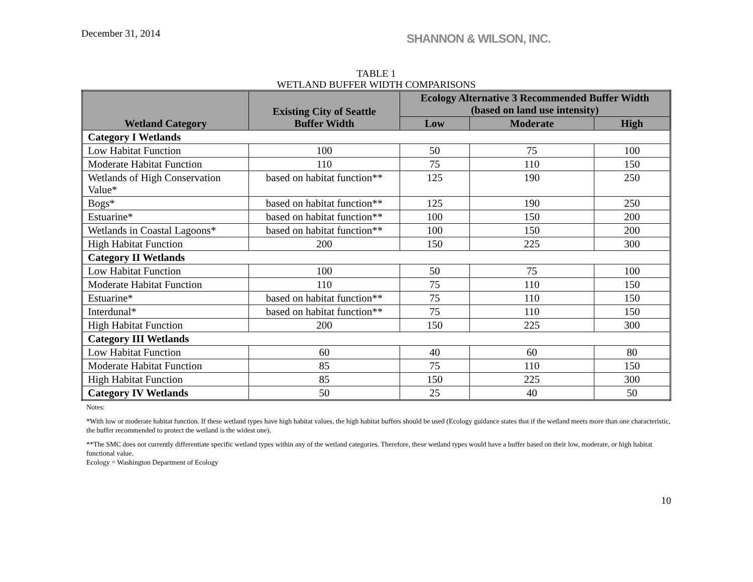December 31, 2014
SHANNON & WILSON, INC.
TABLE 1
WETLAND BUFFER WIDTH COMPARISONS
| Wetland Category | Existing City of Seattle Buffer Width | Ecology Alternative 3 Recommended Buffer Width (based on land use intensity) | | |
| --- | --- | --- | --- | --- |
| | | Low | Moderate | High |
| Category I Wetlands | | | | |
| Low Habitat Function | 100 | 50 | 75 | 100 |
| Moderate Habitat Function | 110 | 75 | 110 | 150 |
| Wetlands of High Conservation Value* | based on habitat function** | 125 | 190 | 250 |
| Bogs* | based on habitat function** | 125 | 190 | 250 |
| Estuarine* | based on habitat function** | 100 | 150 | 200 |
| Wetlands in Coastal Lagoons* | based on habitat function** | 100 | 150 | 200 |
| High Habitat Function | 200 | 150 | 225 | 300 |
| Category II Wetlands | | | | |
| Low Habitat Function | 100 | 50 | 75 | 100 |
| Moderate Habitat Function | 110 | 75 | 110 | 150 |
| Estuarine* | based on habitat function** | 75 | 110 | 150 |
| Interdunal* | based on habitat function** | 75 | 110 | 150 |
| High Habitat Function | 200 | 150 | 225 | 300 |
| Category III Wetlands | | | | |
| Low Habitat Function | 60 | 40 | 60 | 80 |
| Moderate Habitat Function | 85 | 75 | 110 | 150 |
| High Habitat Function | 85 | 150 | 225 | 300 |
| Category IV Wetlands | 50 | 25 | 40 | 50 |
Notes:
*With low or moderate habitat function. If these wetland types have high habitat values, the high habitat buffers should be used (Ecology guidance states that if the wetland meets more than one characteristic, the buffer recommended to protect the wetland is the widest one).
**The SMC does not currently differentiate specific wetland types within any of the wetland categories. Therefore, these wetland types would have a buffer based on their low, moderate, or high habitat functional value.
Ecology = Washington Department of Ecology
10